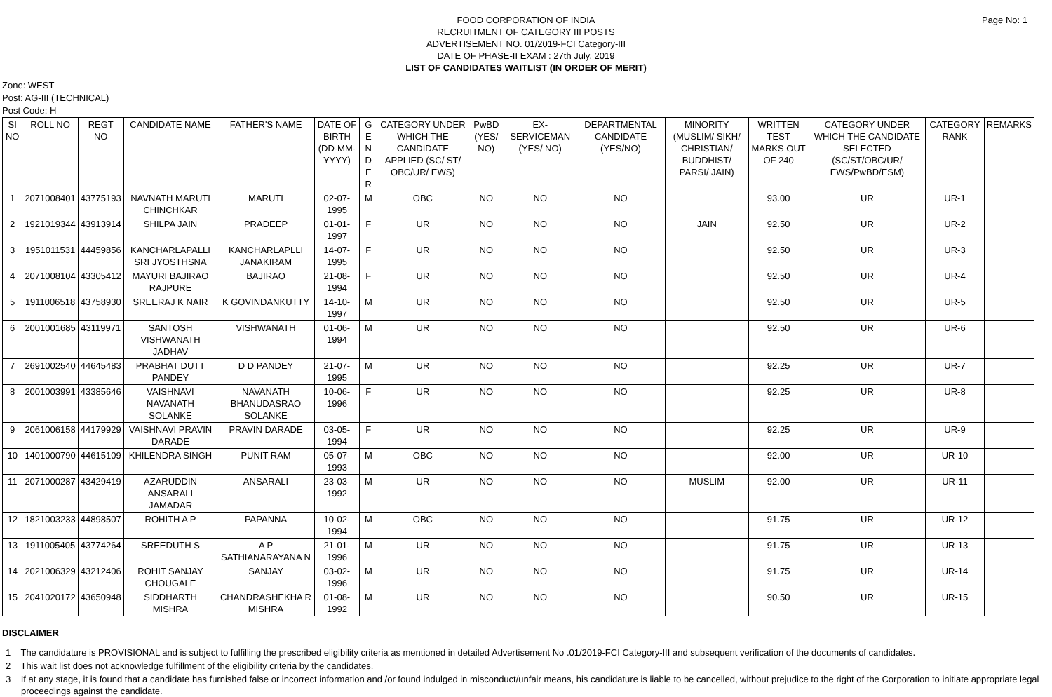FOOD CORPORATION OF INDIA
RECRUITMENT OF CATEGORY III POSTS
ADVERTISEMENT NO. 01/2019-FCI Category-III
DATE OF PHASE-II EXAM : 27th July, 2019
LIST OF CANDIDATES WAITLIST (IN ORDER OF MERIT)
Page No: 1
Zone: WEST
Post: AG-III (TECHNICAL)
Post Code: H
| SI NO | ROLL NO | REGT NO | CANDIDATE NAME | FATHER'S NAME | DATE OF BIRTH (DD-MM-YYYY) | G E N D E R | CATEGORY UNDER WHICH THE CANDIDATE APPLIED (SC/ ST/ OBC/UR/ EWS) | PwBD (YES/ NO) | EX-SERVICEMAN (YES/ NO) | DEPARTMENTAL CANDIDATE (YES/NO) | MINORITY (MUSLIM/ SIKH/ CHRISTIAN/ BUDDHIST/ PARSI/ JAIN) | WRITTEN TEST MARKS OUT OF 240 | CATEGORY UNDER WHICH THE CANDIDATE SELECTED (SC/ST/OBC/UR/ EWS/PwBD/ESM) | CATEGORY RANK | REMARKS |
| --- | --- | --- | --- | --- | --- | --- | --- | --- | --- | --- | --- | --- | --- | --- | --- |
| 1 | 2071008401 | 43775193 | NAVNATH MARUTI CHINCHKAR | MARUTI | 02-07-1995 | M | OBC | NO | NO | NO | | 93.00 | UR | UR-1 | |
| 2 | 1921019344 | 43913914 | SHILPA JAIN | PRADEEP | 01-01-1997 | F | UR | NO | NO | NO | JAIN | 92.50 | UR | UR-2 | |
| 3 | 1951011531 | 44459856 | KANCHARLAPALLI SRI JYOSTHSNA | KANCHARLAPLLI JANAKIRAM | 14-07-1995 | F | UR | NO | NO | NO | | 92.50 | UR | UR-3 | |
| 4 | 2071008104 | 43305412 | MAYURI BAJIRAO RAJPURE | BAJIRAO | 21-08-1994 | F | UR | NO | NO | NO | | 92.50 | UR | UR-4 | |
| 5 | 1911006518 | 43758930 | SREERAJ K NAIR | K GOVINDANKUTTY | 14-10-1997 | M | UR | NO | NO | NO | | 92.50 | UR | UR-5 | |
| 6 | 2001001685 | 43119971 | SANTOSH VISHWANATH JADHAV | VISHWANATH | 01-06-1994 | M | UR | NO | NO | NO | | 92.50 | UR | UR-6 | |
| 7 | 2691002540 | 44645483 | PRABHAT DUTT PANDEY | D D PANDEY | 21-07-1995 | M | UR | NO | NO | NO | | 92.25 | UR | UR-7 | |
| 8 | 2001003991 | 43385646 | VAISHNAVI NAVANATH SOLANKE | NAVANATH BHANUDASRAO SOLANKE | 10-06-1996 | F | UR | NO | NO | NO | | 92.25 | UR | UR-8 | |
| 9 | 2061006158 | 44179929 | VAISHNAVI PRAVIN DARADE | PRAVIN DARADE | 03-05-1994 | F | UR | NO | NO | NO | | 92.25 | UR | UR-9 | |
| 10 | 1401000790 | 44615109 | KHILENDRA SINGH | PUNIT RAM | 05-07-1993 | M | OBC | NO | NO | NO | | 92.00 | UR | UR-10 | |
| 11 | 2071000287 | 43429419 | AZARUDDIN ANSARALI JAMADAR | ANSARALI | 23-03-1992 | M | UR | NO | NO | NO | MUSLIM | 92.00 | UR | UR-11 | |
| 12 | 1821003233 | 44898507 | ROHITH A P | PAPANNA | 10-02-1994 | M | OBC | NO | NO | NO | | 91.75 | UR | UR-12 | |
| 13 | 1911005405 | 43774264 | SREEDUTH S | A P SATHIANARAYANA N | 21-01-1996 | M | UR | NO | NO | NO | | 91.75 | UR | UR-13 | |
| 14 | 2021006329 | 43212406 | ROHIT SANJAY CHOUGALE | SANJAY | 03-02-1996 | M | UR | NO | NO | NO | | 91.75 | UR | UR-14 | |
| 15 | 2041020172 | 43650948 | SIDDHARTH MISHRA | CHANDRASHEKHA R MISHRA | 01-08-1992 | M | UR | NO | NO | NO | | 90.50 | UR | UR-15 | |
DISCLAIMER
1 The candidature is PROVISIONAL and is subject to fulfilling the prescribed eligibility criteria as mentioned in detailed Advertisement No .01/2019-FCI Category-III and subsequent verification of the documents of candidates.
2 This wait list does not acknowledge fulfillment of the eligibility criteria by the candidates.
3 If at any stage, it is found that a candidate has furnished false or incorrect information and /or found indulged in misconduct/unfair means, his candidature is liable to be cancelled, without prejudice to the right of the Corporation to initiate appropriate legal proceedings against the candidate.